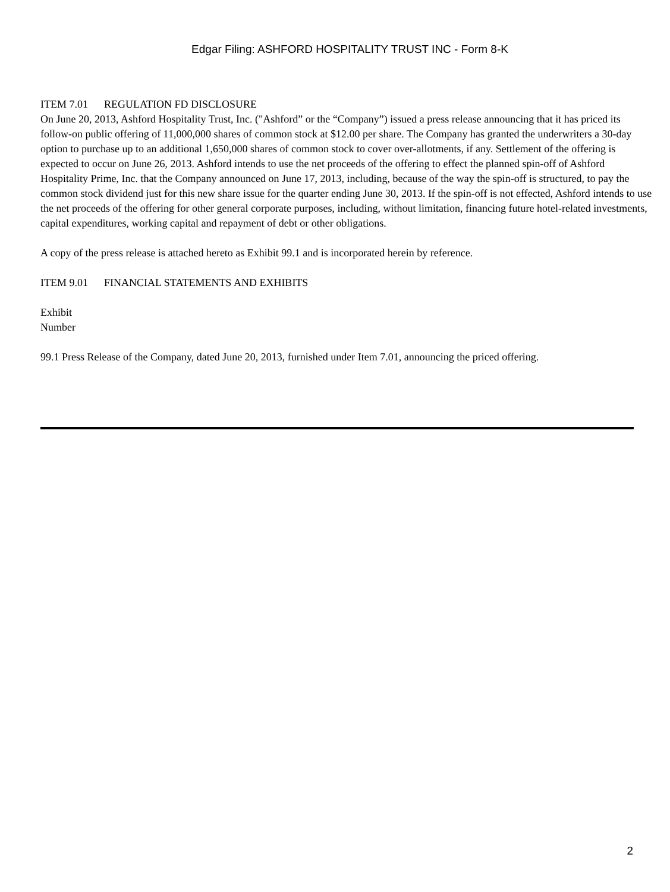Edgar Filing: ASHFORD HOSPITALITY TRUST INC - Form 8-K
ITEM 7.01 REGULATION FD DISCLOSURE
On June 20, 2013, Ashford Hospitality Trust, Inc. ("Ashford” or the “Company”) issued a press release announcing that it has priced its follow-on public offering of 11,000,000 shares of common stock at $12.00 per share. The Company has granted the underwriters a 30-day option to purchase up to an additional 1,650,000 shares of common stock to cover over-allotments, if any. Settlement of the offering is expected to occur on June 26, 2013. Ashford intends to use the net proceeds of the offering to effect the planned spin-off of Ashford Hospitality Prime, Inc. that the Company announced on June 17, 2013, including, because of the way the spin-off is structured, to pay the common stock dividend just for this new share issue for the quarter ending June 30, 2013. If the spin-off is not effected, Ashford intends to use the net proceeds of the offering for other general corporate purposes, including, without limitation, financing future hotel-related investments, capital expenditures, working capital and repayment of debt or other obligations.
A copy of the press release is attached hereto as Exhibit 99.1 and is incorporated herein by reference.
ITEM 9.01 FINANCIAL STATEMENTS AND EXHIBITS
Exhibit
Number
99.1 Press Release of the Company, dated June 20, 2013, furnished under Item 7.01, announcing the priced offering.
2